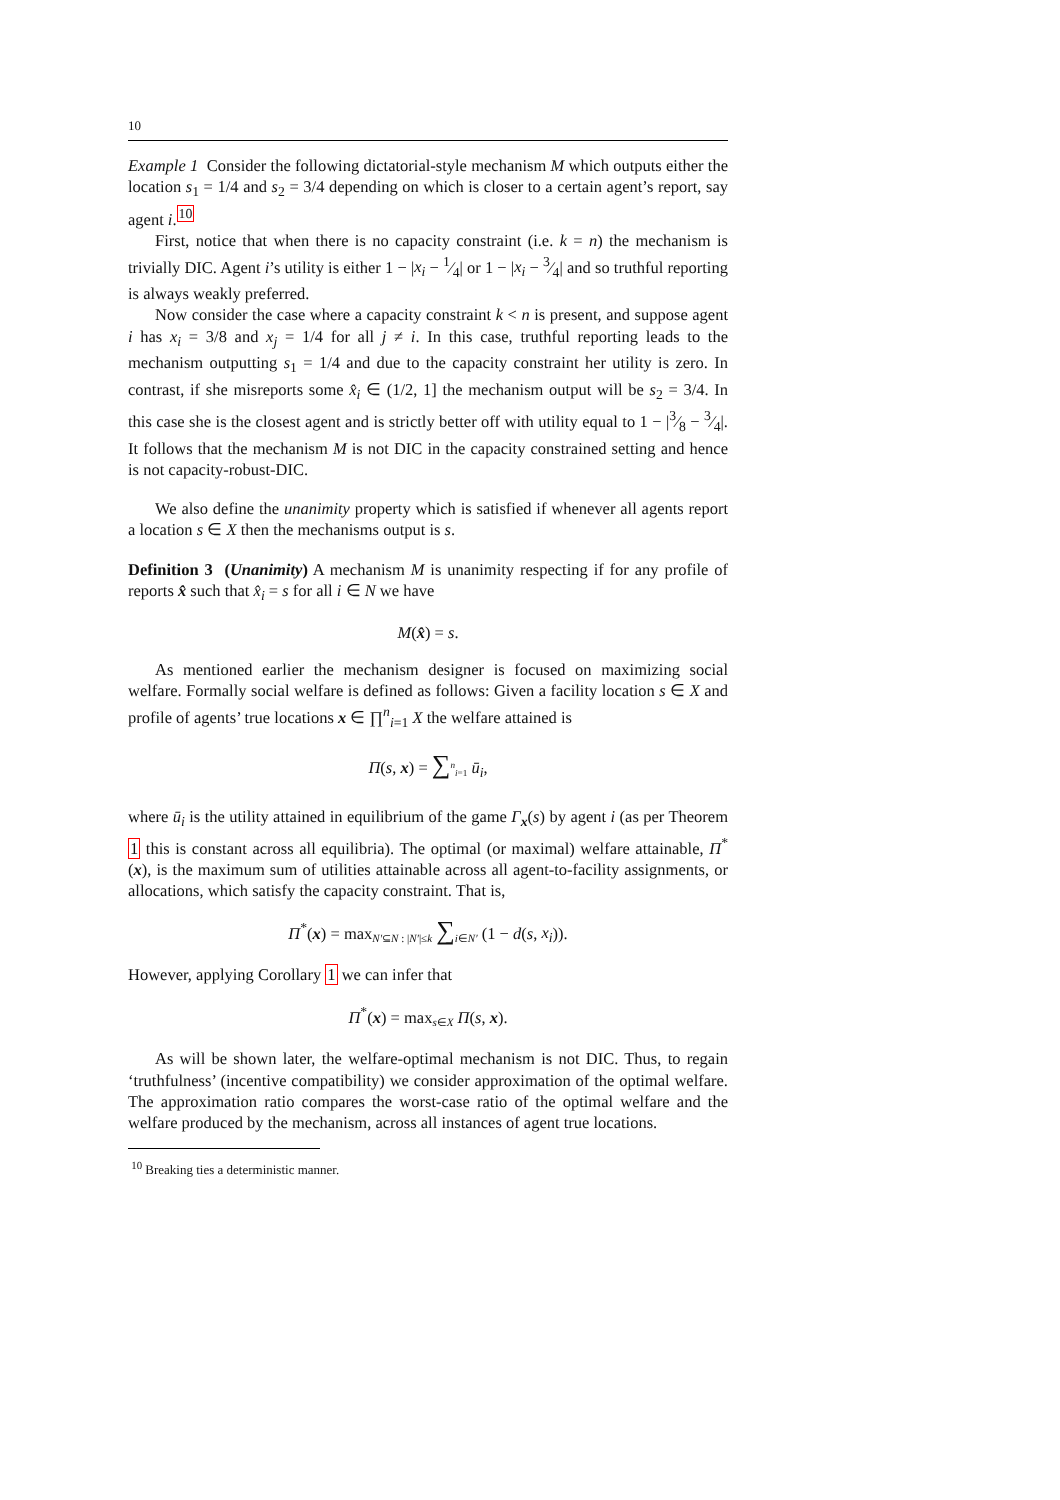10
Example 1 Consider the following dictatorial-style mechanism M which outputs either the location s<sub>1</sub> = 1/4 and s<sub>2</sub> = 3/4 depending on which is closer to a certain agent’s report, say agent i.<sup>10</sup>
First, notice that when there is no capacity constraint (i.e. k = n) the mechanism is trivially DIC. Agent i’s utility is either 1 − |x<sub>i</sub> − 1⁄4| or 1 − |x<sub>i</sub> − 3⁄4| and so truthful reporting is always weakly preferred.
Now consider the case where a capacity constraint k < n is present, and suppose agent i has x<sub>i</sub> = 3/8 and x<sub>j</sub> = 1/4 for all j ≠ i. In this case, truthful reporting leads to the mechanism outputting s<sub>1</sub> = 1/4 and due to the capacity constraint her utility is zero. In contrast, if she misreports some x̂<sub>i</sub> ∈ (1/2, 1] the mechanism output will be s<sub>2</sub> = 3/4. In this case she is the closest agent and is strictly better off with utility equal to 1 − |3⁄8 − 3⁄4|. It follows that the mechanism M is not DIC in the capacity constrained setting and hence is not capacity-robust-DIC.
We also define the unanimity property which is satisfied if whenever all agents report a location s ∈ X then the mechanisms output is s.
Definition 3 (Unanimity) A mechanism M is unanimity respecting if for any profile of reports x̂ such that x̂<sub>i</sub> = s for all i ∈ N we have
M(x̂) = s.
As mentioned earlier the mechanism designer is focused on maximizing social welfare. Formally social welfare is defined as follows: Given a facility location s ∈ X and profile of agents’ true locations x ∈ ∏<sup>n</sup><sub>i=1</sub> X the welfare attained is
Π(s, x) = ∑<sup>n</sup><sub>i=1</sub> ū<sub>i</sub>,
where ū<sub>i</sub> is the utility attained in equilibrium of the game Γ<sub>x</sub>(s) by agent i (as per Theorem 1 this is constant across all equilibria). The optimal (or maximal) welfare attainable, Π<sup>*</sup>(x), is the maximum sum of utilities attainable across all agent-to-facility assignments, or allocations, which satisfy the capacity constraint. That is,
Π<sup>*</sup>(x) = max<sub>N′⊆N : |N′|≤k</sub> ∑<sub>i∈N′</sub> (1 − d(s, x<sub>i</sub>)).
However, applying Corollary 1 we can infer that
Π<sup>*</sup>(x) = max<sub>s∈X</sub> Π(s, x).
As will be shown later, the welfare-optimal mechanism is not DIC. Thus, to regain ‘truthfulness’ (incentive compatibility) we consider approximation of the optimal welfare. The approximation ratio compares the worst-case ratio of the optimal welfare and the welfare produced by the mechanism, across all instances of agent true locations.
<sup>10</sup> Breaking ties a deterministic manner.